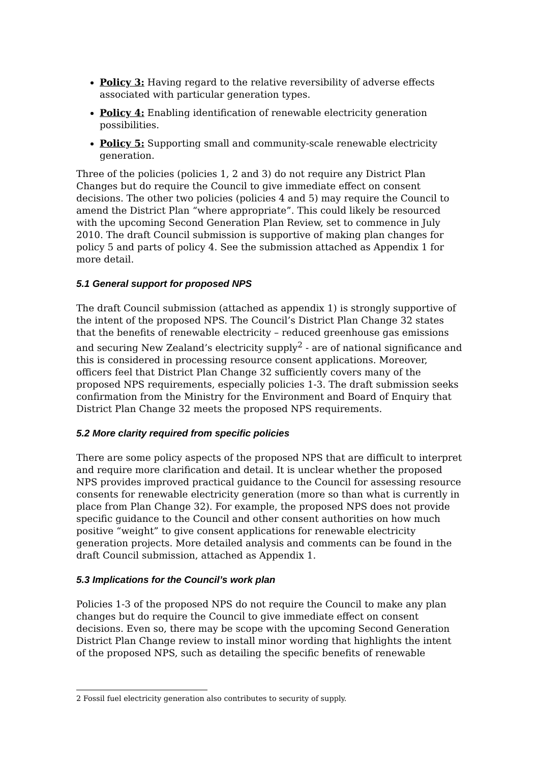Policy 3: Having regard to the relative reversibility of adverse effects associated with particular generation types.
Policy 4: Enabling identification of renewable electricity generation possibilities.
Policy 5: Supporting small and community-scale renewable electricity generation.
Three of the policies (policies 1, 2 and 3) do not require any District Plan Changes but do require the Council to give immediate effect on consent decisions. The other two policies (policies 4 and 5) may require the Council to amend the District Plan “where appropriate”. This could likely be resourced with the upcoming Second Generation Plan Review, set to commence in July 2010. The draft Council submission is supportive of making plan changes for policy 5 and parts of policy 4. See the submission attached as Appendix 1 for more detail.
5.1 General support for proposed NPS
The draft Council submission (attached as appendix 1) is strongly supportive of the intent of the proposed NPS. The Council’s District Plan Change 32 states that the benefits of renewable electricity – reduced greenhouse gas emissions and securing New Zealand’s electricity supply<sup>2</sup> - are of national significance and this is considered in processing resource consent applications. Moreover, officers feel that District Plan Change 32 sufficiently covers many of the proposed NPS requirements, especially policies 1-3. The draft submission seeks confirmation from the Ministry for the Environment and Board of Enquiry that District Plan Change 32 meets the proposed NPS requirements.
5.2 More clarity required from specific policies
There are some policy aspects of the proposed NPS that are difficult to interpret and require more clarification and detail. It is unclear whether the proposed NPS provides improved practical guidance to the Council for assessing resource consents for renewable electricity generation (more so than what is currently in place from Plan Change 32). For example, the proposed NPS does not provide specific guidance to the Council and other consent authorities on how much positive “weight” to give consent applications for renewable electricity generation projects. More detailed analysis and comments can be found in the draft Council submission, attached as Appendix 1.
5.3 Implications for the Council’s work plan
Policies 1-3 of the proposed NPS do not require the Council to make any plan changes but do require the Council to give immediate effect on consent decisions. Even so, there may be scope with the upcoming Second Generation District Plan Change review to install minor wording that highlights the intent of the proposed NPS, such as detailing the specific benefits of renewable
2 Fossil fuel electricity generation also contributes to security of supply.